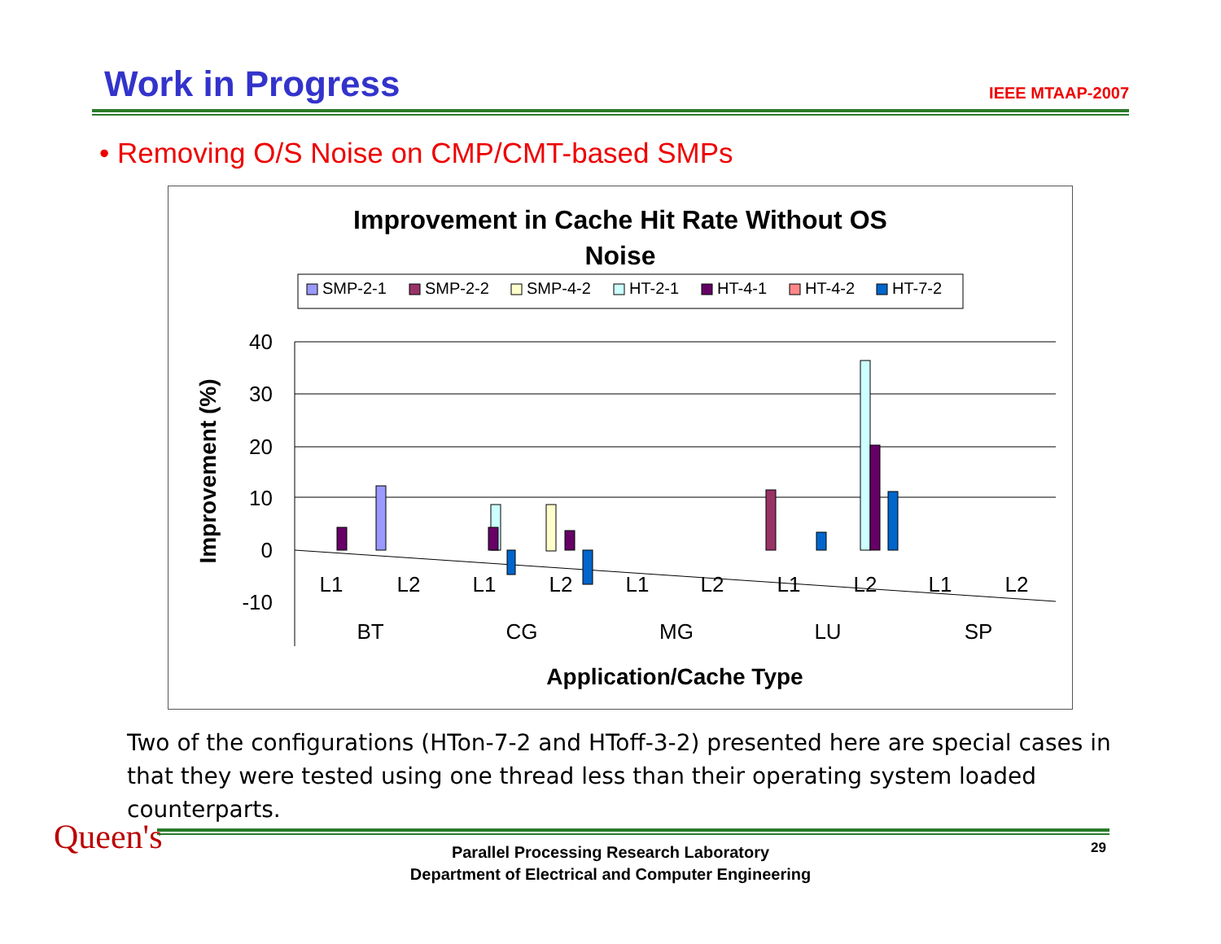Work in Progress
IEEE MTAAP-2007
• Removing O/S Noise on CMP/CMT-based SMPs
Improvement in Cache Hit Rate Without OS
Noise
SMP-2-1
SMP-2-2
SMP-4-2
HT-2-1
HT-4-1
HT-4-2
HT-7-2
40
30
20
10
0
-10
L1
L2
L1
L2
L1
L2
L1
L2
L1
L2
BT
CG
MG
LU
SP
Application/Cache Type
Improvement (%)
Two of the configurations (HTon-7-2 and HToff-3-2) presented here are special cases in that they were tested using one thread less than their operating system loaded counterparts.
Queen's
Parallel Processing Research Laboratory
Department of Electrical and Computer Engineering
29